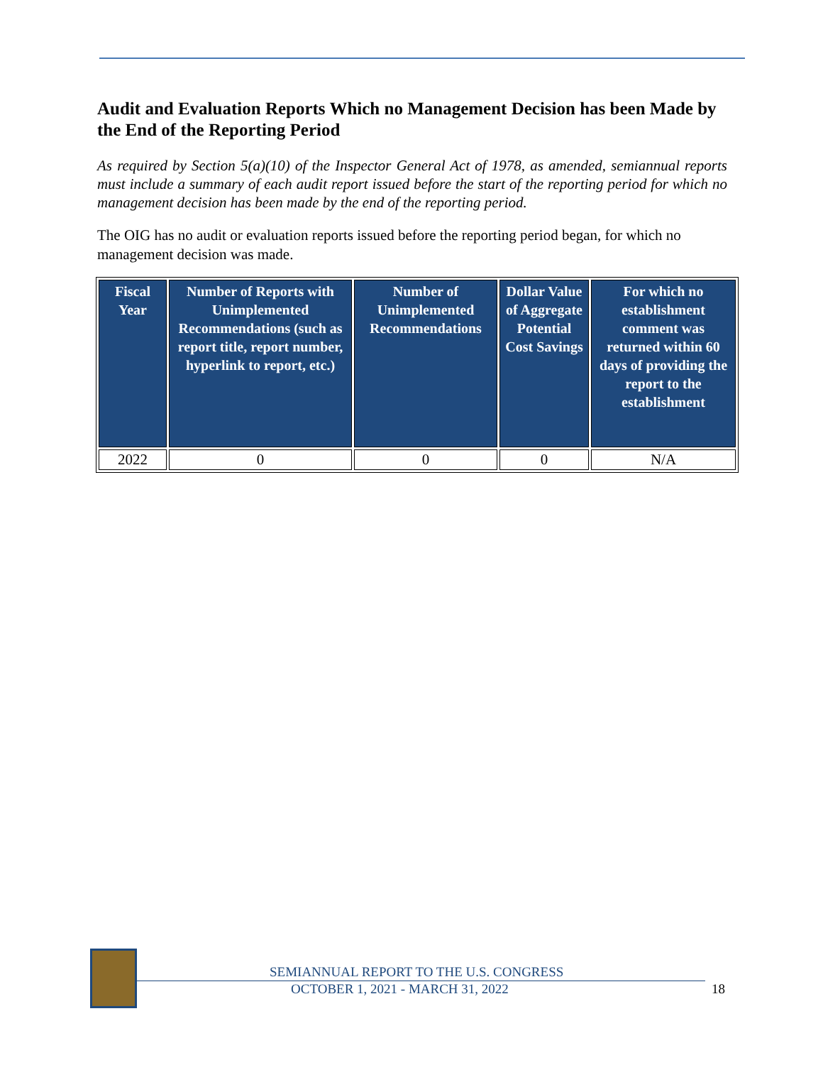Audit and Evaluation Reports Which no Management Decision has been Made by the End of the Reporting Period
As required by Section 5(a)(10) of the Inspector General Act of 1978, as amended, semiannual reports must include a summary of each audit report issued before the start of the reporting period for which no management decision has been made by the end of the reporting period.
The OIG has no audit or evaluation reports issued before the reporting period began, for which no management decision was made.
| Fiscal Year | Number of Reports with Unimplemented Recommendations (such as report title, report number, hyperlink to report, etc.) | Number of Unimplemented Recommendations | Dollar Value of Aggregate Potential Cost Savings | For which no establishment comment was returned within 60 days of providing the report to the establishment |
| --- | --- | --- | --- | --- |
| 2022 | 0 | 0 | 0 | N/A |
SEMIANNUAL REPORT TO THE U.S. CONGRESS
OCTOBER 1, 2021 - MARCH 31, 2022
18